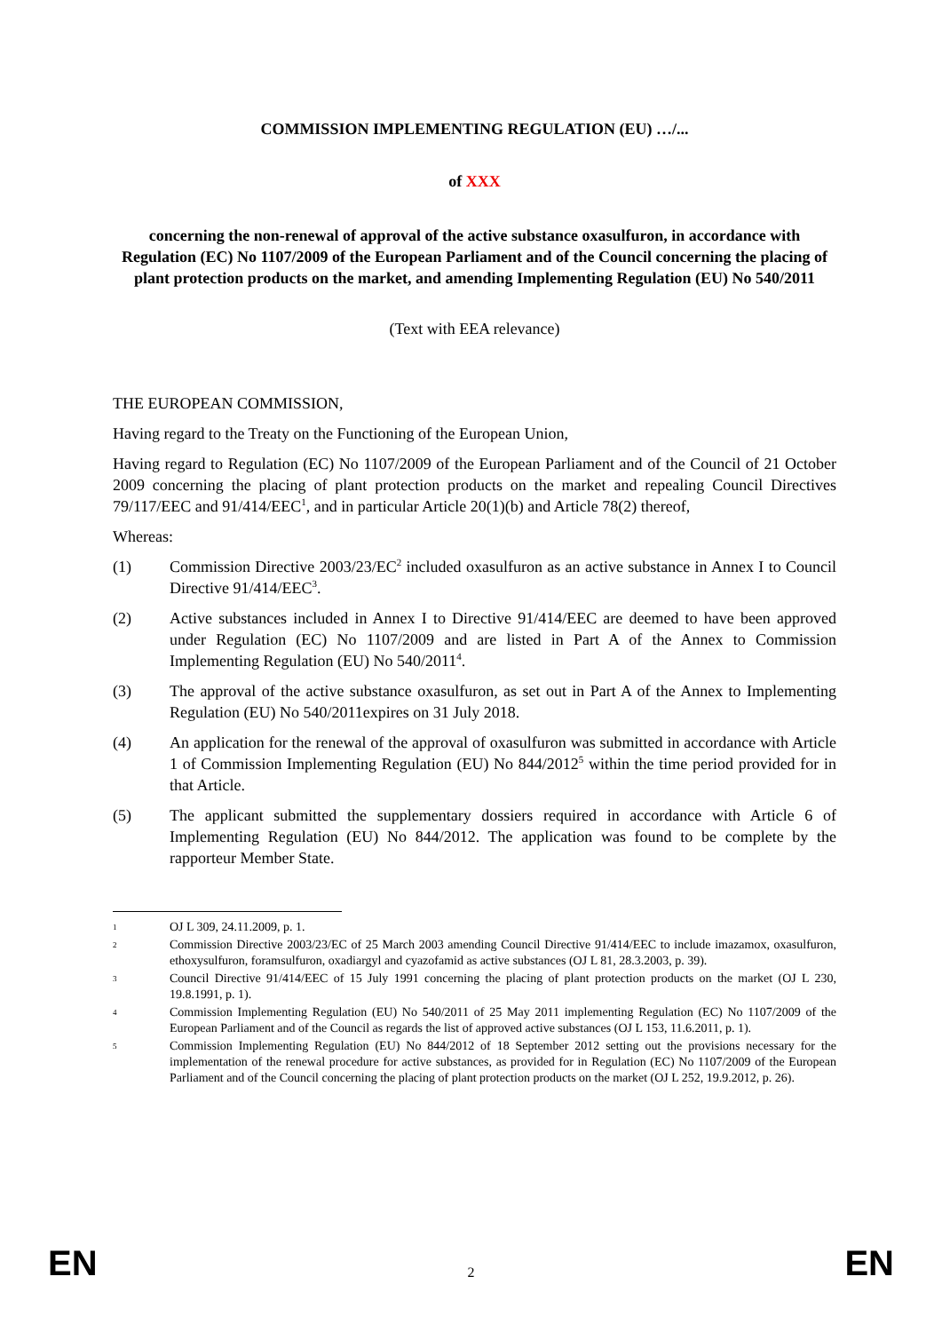COMMISSION IMPLEMENTING REGULATION (EU) …/...
of XXX
concerning the non-renewal of approval of the active substance oxasulfuron, in accordance with Regulation (EC) No 1107/2009 of the European Parliament and of the Council concerning the placing of plant protection products on the market, and amending Implementing Regulation (EU) No 540/2011
(Text with EEA relevance)
THE EUROPEAN COMMISSION,
Having regard to the Treaty on the Functioning of the European Union,
Having regard to Regulation (EC) No 1107/2009 of the European Parliament and of the Council of 21 October 2009 concerning the placing of plant protection products on the market and repealing Council Directives 79/117/EEC and 91/414/EEC<sup>1</sup>, and in particular Article 20(1)(b) and Article 78(2) thereof,
Whereas:
(1) Commission Directive 2003/23/EC<sup>2</sup> included oxasulfuron as an active substance in Annex I to Council Directive 91/414/EEC<sup>3</sup>.
(2) Active substances included in Annex I to Directive 91/414/EEC are deemed to have been approved under Regulation (EC) No 1107/2009 and are listed in Part A of the Annex to Commission Implementing Regulation (EU) No 540/2011<sup>4</sup>.
(3) The approval of the active substance oxasulfuron, as set out in Part A of the Annex to Implementing Regulation (EU) No 540/2011expires on 31 July 2018.
(4) An application for the renewal of the approval of oxasulfuron was submitted in accordance with Article 1 of Commission Implementing Regulation (EU) No 844/2012<sup>5</sup> within the time period provided for in that Article.
(5) The applicant submitted the supplementary dossiers required in accordance with Article 6 of Implementing Regulation (EU) No 844/2012. The application was found to be complete by the rapporteur Member State.
1
OJ L 309, 24.11.2009, p. 1.
2
Commission Directive 2003/23/EC of 25 March 2003 amending Council Directive 91/414/EEC to include imazamox, oxasulfuron, ethoxysulfuron, foramsulfuron, oxadiargyl and cyazofamid as active substances (OJ L 81, 28.3.2003, p. 39).
3
Council Directive 91/414/EEC of 15 July 1991 concerning the placing of plant protection products on the market (OJ L 230, 19.8.1991, p. 1).
4
Commission Implementing Regulation (EU) No 540/2011 of 25 May 2011 implementing Regulation (EC) No 1107/2009 of the European Parliament and of the Council as regards the list of approved active substances (OJ L 153, 11.6.2011, p. 1).
5
Commission Implementing Regulation (EU) No 844/2012 of 18 September 2012 setting out the provisions necessary for the implementation of the renewal procedure for active substances, as provided for in Regulation (EC) No 1107/2009 of the European Parliament and of the Council concerning the placing of plant protection products on the market (OJ L 252, 19.9.2012, p. 26).
EN 2 EN